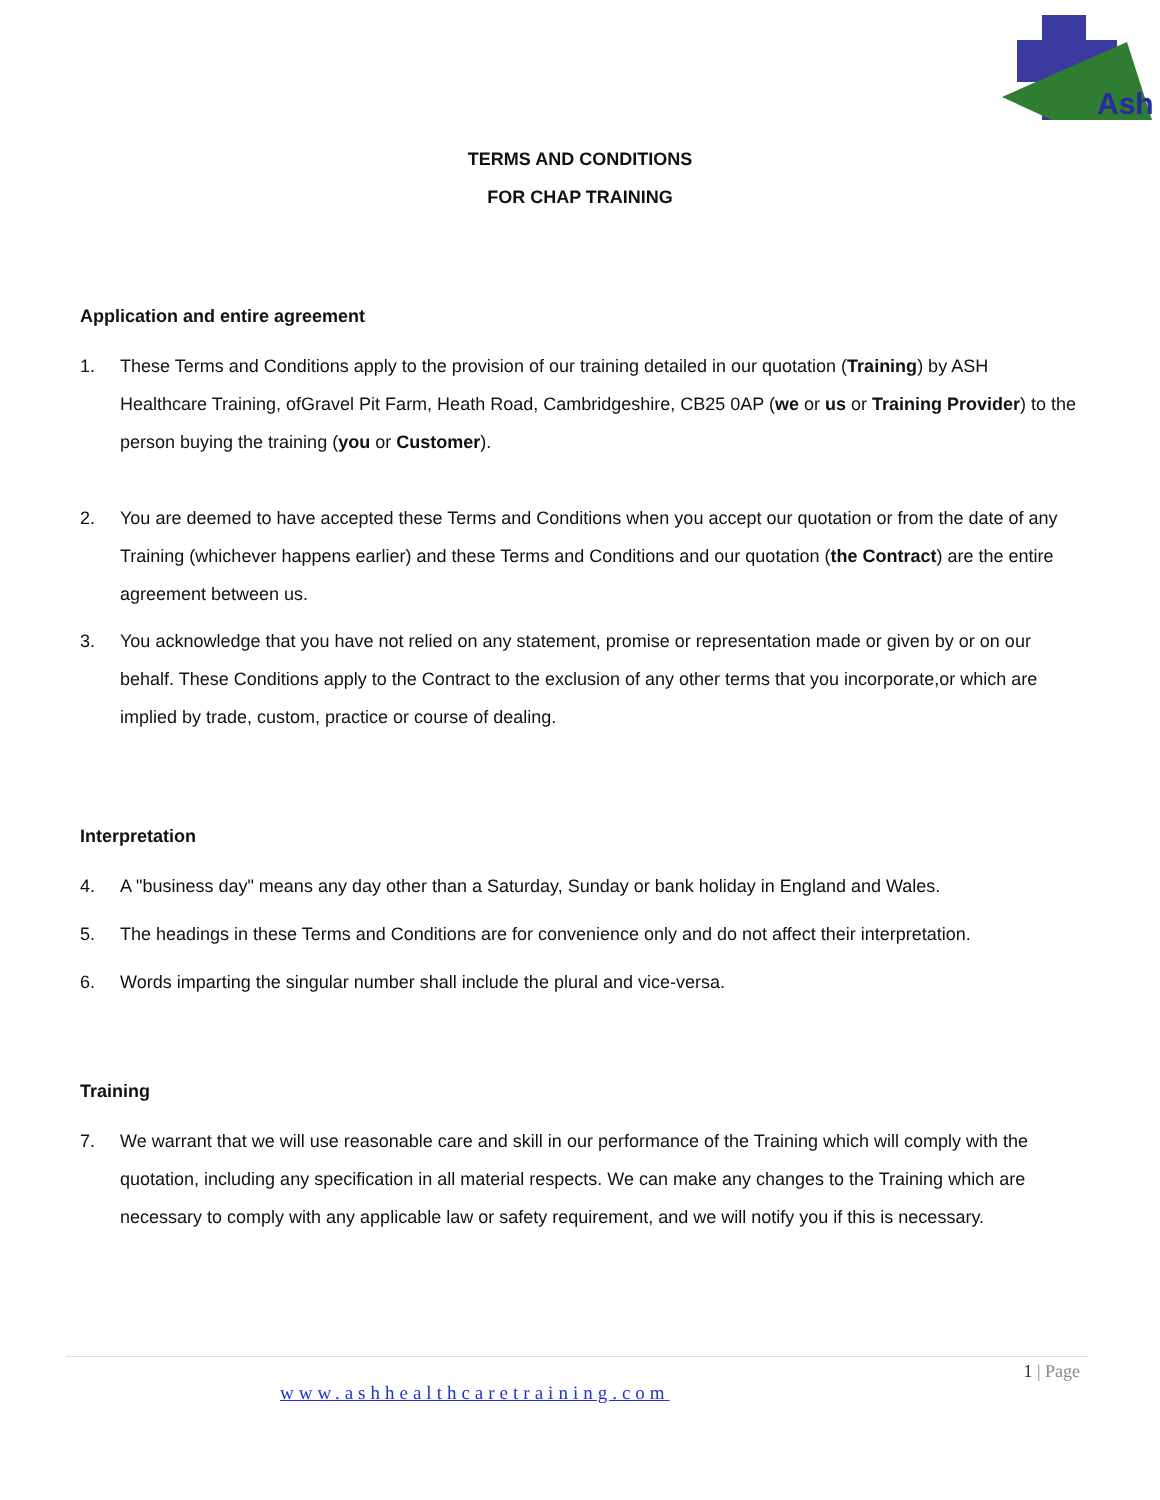Ash
TERMS AND CONDITIONS
FOR CHAP TRAINING
Application and entire agreement
1. These Terms and Conditions apply to the provision of our training detailed in our quotation (Training) by ASH Healthcare Training, ofGravel Pit Farm, Heath Road, Cambridgeshire, CB25 0AP (we or us or Training Provider) to the person buying the training (you or Customer).
2. You are deemed to have accepted these Terms and Conditions when you accept our quotation or from the date of any Training (whichever happens earlier) and these Terms and Conditions and our quotation (the Contract) are the entire agreement between us.
3. You acknowledge that you have not relied on any statement, promise or representation made or given by or on our behalf. These Conditions apply to the Contract to the exclusion of any other terms that you incorporate,or which are implied by trade, custom, practice or course of dealing.
Interpretation
4. A "business day" means any day other than a Saturday, Sunday or bank holiday in England and Wales.
5. The headings in these Terms and Conditions are for convenience only and do not affect their interpretation.
6. Words imparting the singular number shall include the plural and vice-versa.
Training
7. We warrant that we will use reasonable care and skill in our performance of the Training which will comply with the quotation, including any specification in all material respects. We can make any changes to the Training which are necessary to comply with any applicable law or safety requirement, and we will notify you if this is necessary.
1 | Page
www.ashhealthcaretraining.com